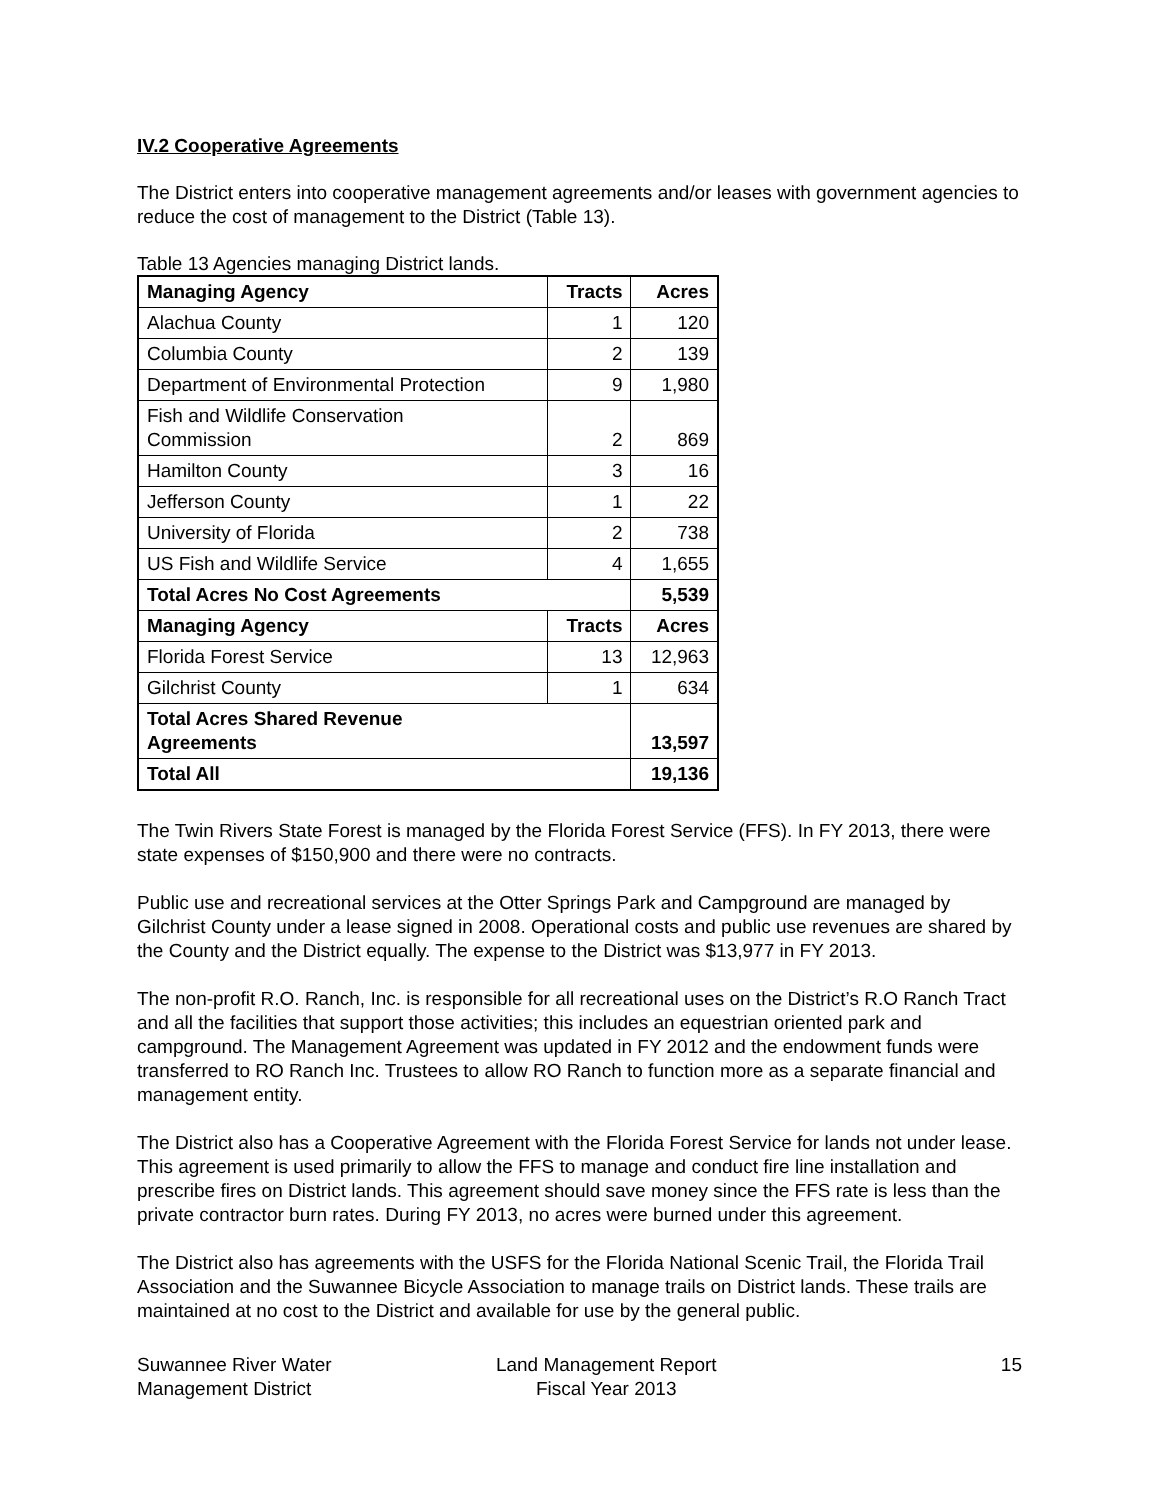IV.2 Cooperative Agreements
The District enters into cooperative management agreements and/or leases with government agencies to reduce the cost of management to the District (Table 13).
Table 13 Agencies managing District lands.
| Managing Agency | Tracts | Acres |
| --- | --- | --- |
| Alachua County | 1 | 120 |
| Columbia County | 2 | 139 |
| Department of Environmental Protection | 9 | 1,980 |
| Fish and Wildlife Conservation Commission | 2 | 869 |
| Hamilton County | 3 | 16 |
| Jefferson County | 1 | 22 |
| University of Florida | 2 | 738 |
| US Fish and Wildlife Service | 4 | 1,655 |
| Total Acres No Cost Agreements | | 5,539 |
| Managing Agency | Tracts | Acres |
| Florida Forest Service | 13 | 12,963 |
| Gilchrist County | 1 | 634 |
| Total Acres Shared Revenue Agreements | | 13,597 |
| Total All | | 19,136 |
The Twin Rivers State Forest is managed by the Florida Forest Service (FFS). In FY 2013, there were state expenses of $150,900 and there were no contracts.
Public use and recreational services at the Otter Springs Park and Campground are managed by Gilchrist County under a lease signed in 2008. Operational costs and public use revenues are shared by the County and the District equally. The expense to the District was $13,977 in FY 2013.
The non-profit R.O. Ranch, Inc. is responsible for all recreational uses on the District’s R.O Ranch Tract and all the facilities that support those activities; this includes an equestrian oriented park and campground. The Management Agreement was updated in FY 2012 and the endowment funds were transferred to RO Ranch Inc. Trustees to allow RO Ranch to function more as a separate financial and management entity.
The District also has a Cooperative Agreement with the Florida Forest Service for lands not under lease. This agreement is used primarily to allow the FFS to manage and conduct fire line installation and prescribe fires on District lands. This agreement should save money since the FFS rate is less than the private contractor burn rates. During FY 2013, no acres were burned under this agreement.
The District also has agreements with the USFS for the Florida National Scenic Trail, the Florida Trail Association and the Suwannee Bicycle Association to manage trails on District lands. These trails are maintained at no cost to the District and available for use by the general public.
Suwannee River Water
Management District
Land Management Report
Fiscal Year 2013
15